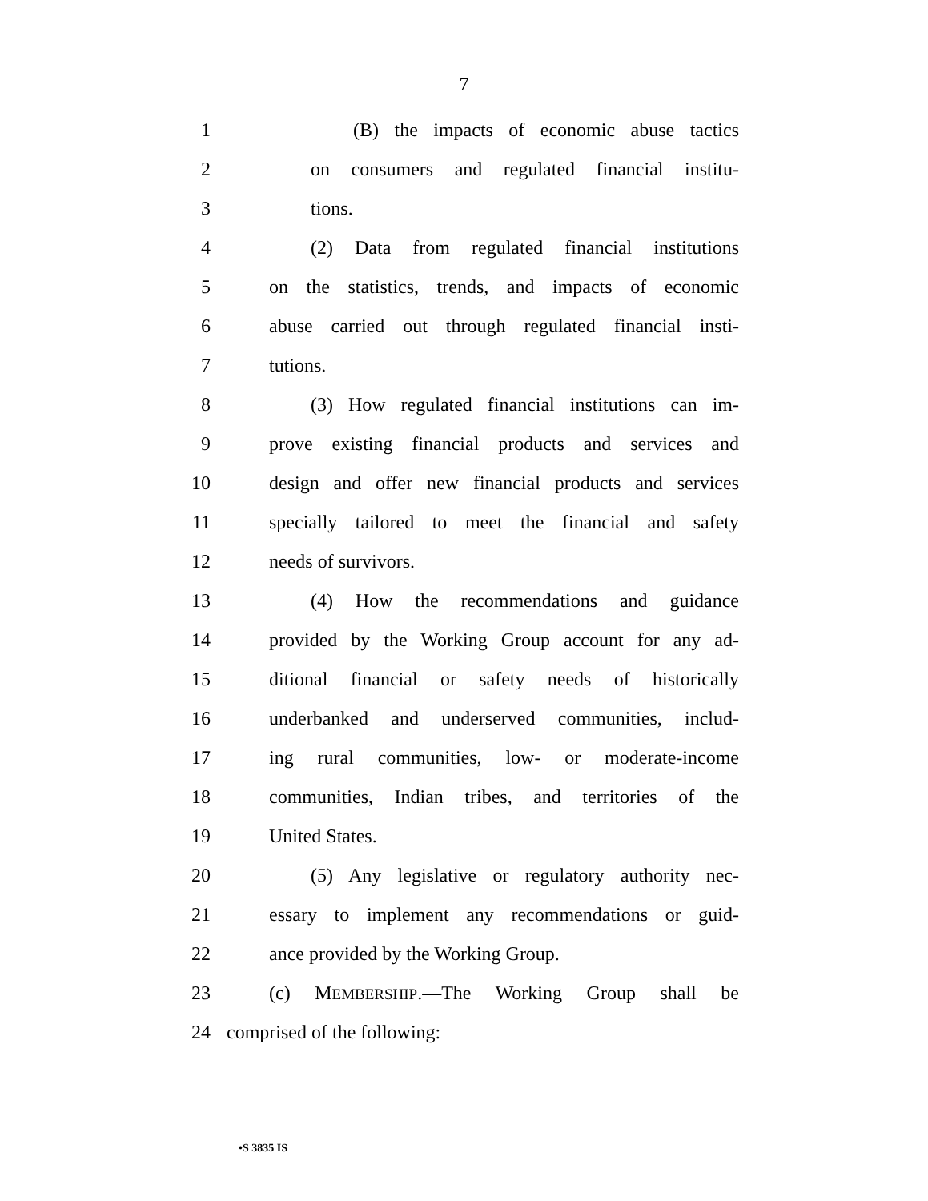7
1
(B) the impacts of economic abuse tactics
2
on consumers and regulated financial institu-
3 tions.
4
(2) Data from regulated financial institutions
5
on the statistics, trends, and impacts of economic
6
abuse carried out through regulated financial insti-
7 tutions.
8
(3) How regulated financial institutions can im-
9
prove existing financial products and services and
10
design and offer new financial products and services
11
specially tailored to meet the financial and safety
12 needs of survivors.
13
(4) How the recommendations and guidance
14
provided by the Working Group account for any ad-
15
ditional financial or safety needs of historically
16
underbanked and underserved communities, includ-
17
ing rural communities, low- or moderate-income
18
communities, Indian tribes, and territories of the
19 United States.
20
(5) Any legislative or regulatory authority nec-
21
essary to implement any recommendations or guid-
22 ance provided by the Working Group.
23
(c) MEMBERSHIP.—The Working Group shall be
24 comprised of the following:
•S 3835 IS